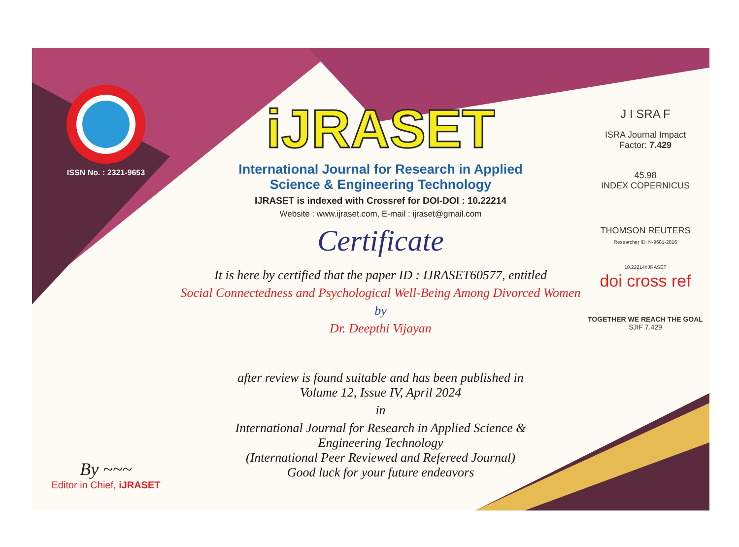ISSN No. : 2321-9653
By ~~~
Editor in Chief, iJRASET
iJRASET
International Journal for Research in Applied
Science & Engineering Technology
IJRASET is indexed with Crossref for DOI-DOI : 10.22214
Website : www.ijraset.com, E-mail : ijraset@gmail.com
Certificate
It is here by certified that the paper ID : IJRASET60577, entitled
Social Connectedness and Psychological Well-Being Among Divorced Women
by
Dr. Deepthi Vijayan
after review is found suitable and has been published in
Volume 12, Issue IV, April 2024
in
International Journal for Research in Applied Science &
Engineering Technology
(International Peer Reviewed and Refereed Journal)
Good luck for your future endeavors
J I SRA F
ISRA Journal Impact
Factor: 7.429
45.98
INDEX COPERNICUS
THOMSON REUTERS
Researcher ID: N-9681-2016
10.22214/IJRASET
doi cross ref
TOGETHER WE REACH THE GOAL
SJIF 7.429